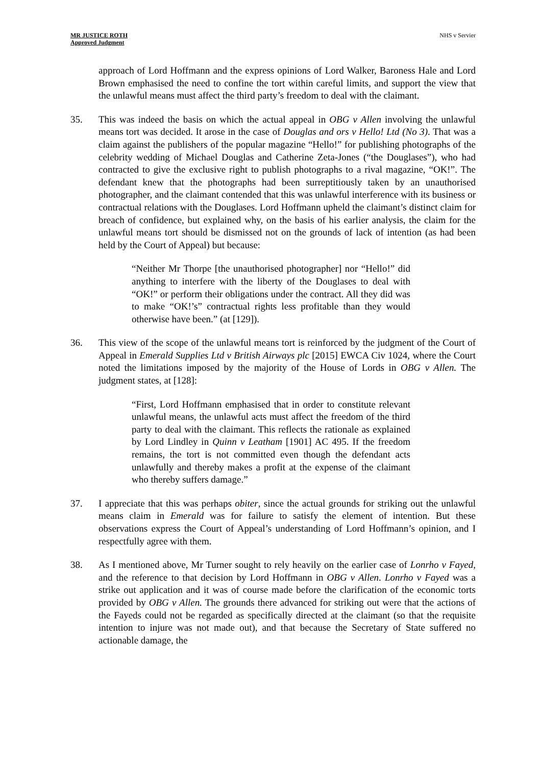MR JUSTICE ROTH
Approved Judgment
NHS v Servier
approach of Lord Hoffmann and the express opinions of Lord Walker, Baroness Hale and Lord Brown emphasised the need to confine the tort within careful limits, and support the view that the unlawful means must affect the third party’s freedom to deal with the claimant.
35. This was indeed the basis on which the actual appeal in OBG v Allen involving the unlawful means tort was decided. It arose in the case of Douglas and ors v Hello! Ltd (No 3). That was a claim against the publishers of the popular magazine “Hello!” for publishing photographs of the celebrity wedding of Michael Douglas and Catherine Zeta-Jones (“the Douglases”), who had contracted to give the exclusive right to publish photographs to a rival magazine, “OK!”. The defendant knew that the photographs had been surreptitiously taken by an unauthorised photographer, and the claimant contended that this was unlawful interference with its business or contractual relations with the Douglases. Lord Hoffmann upheld the claimant’s distinct claim for breach of confidence, but explained why, on the basis of his earlier analysis, the claim for the unlawful means tort should be dismissed not on the grounds of lack of intention (as had been held by the Court of Appeal) but because:
“Neither Mr Thorpe [the unauthorised photographer] nor “Hello!” did anything to interfere with the liberty of the Douglases to deal with “OK!” or perform their obligations under the contract. All they did was to make “OK!’s” contractual rights less profitable than they would otherwise have been.” (at [129]).
36. This view of the scope of the unlawful means tort is reinforced by the judgment of the Court of Appeal in Emerald Supplies Ltd v British Airways plc [2015] EWCA Civ 1024, where the Court noted the limitations imposed by the majority of the House of Lords in OBG v Allen. The judgment states, at [128]:
“First, Lord Hoffmann emphasised that in order to constitute relevant unlawful means, the unlawful acts must affect the freedom of the third party to deal with the claimant. This reflects the rationale as explained by Lord Lindley in Quinn v Leatham [1901] AC 495. If the freedom remains, the tort is not committed even though the defendant acts unlawfully and thereby makes a profit at the expense of the claimant who thereby suffers damage.”
37. I appreciate that this was perhaps obiter, since the actual grounds for striking out the unlawful means claim in Emerald was for failure to satisfy the element of intention. But these observations express the Court of Appeal’s understanding of Lord Hoffmann’s opinion, and I respectfully agree with them.
38. As I mentioned above, Mr Turner sought to rely heavily on the earlier case of Lonrho v Fayed, and the reference to that decision by Lord Hoffmann in OBG v Allen. Lonrho v Fayed was a strike out application and it was of course made before the clarification of the economic torts provided by OBG v Allen. The grounds there advanced for striking out were that the actions of the Fayeds could not be regarded as specifically directed at the claimant (so that the requisite intention to injure was not made out), and that because the Secretary of State suffered no actionable damage, the